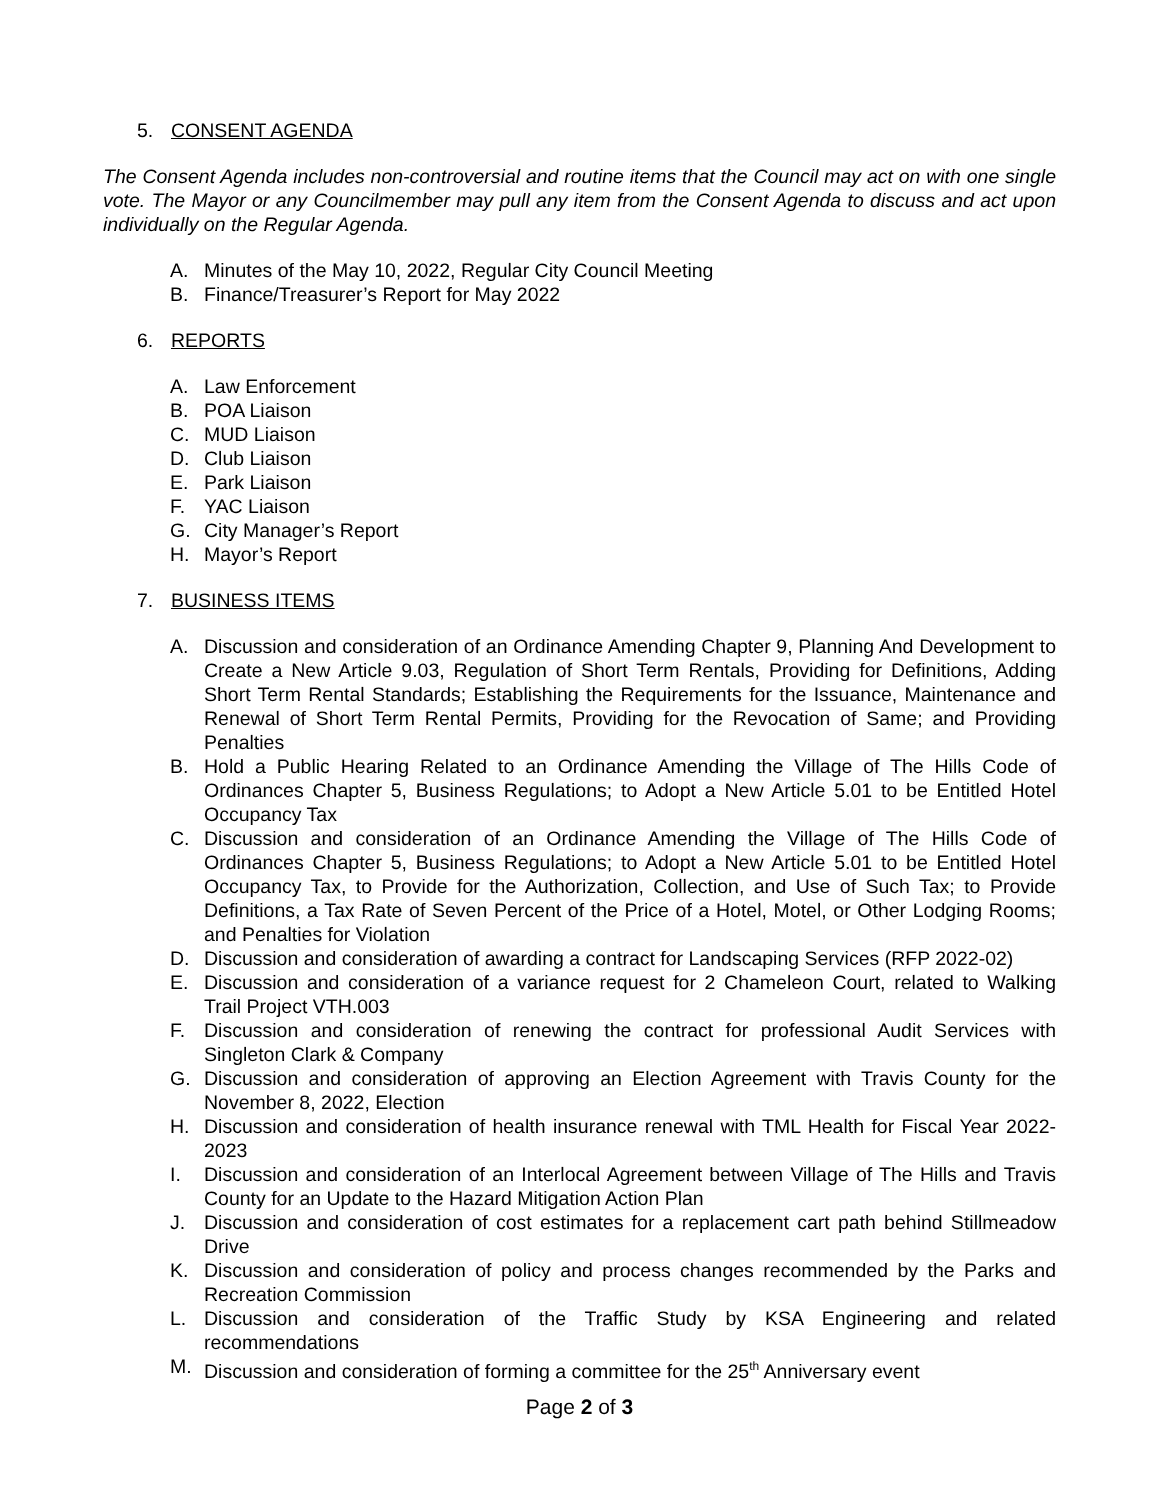5. CONSENT AGENDA
The Consent Agenda includes non-controversial and routine items that the Council may act on with one single vote. The Mayor or any Councilmember may pull any item from the Consent Agenda to discuss and act upon individually on the Regular Agenda.
A. Minutes of the May 10, 2022, Regular City Council Meeting
B. Finance/Treasurer’s Report for May 2022
6. REPORTS
A. Law Enforcement
B. POA Liaison
C. MUD Liaison
D. Club Liaison
E. Park Liaison
F. YAC Liaison
G. City Manager’s Report
H. Mayor’s Report
7. BUSINESS ITEMS
A. Discussion and consideration of an Ordinance Amending Chapter 9, Planning And Development to Create a New Article 9.03, Regulation of Short Term Rentals, Providing for Definitions, Adding Short Term Rental Standards; Establishing the Requirements for the Issuance, Maintenance and Renewal of Short Term Rental Permits, Providing for the Revocation of Same; and Providing Penalties
B. Hold a Public Hearing Related to an Ordinance Amending the Village of The Hills Code of Ordinances Chapter 5, Business Regulations; to Adopt a New Article 5.01 to be Entitled Hotel Occupancy Tax
C. Discussion and consideration of an Ordinance Amending the Village of The Hills Code of Ordinances Chapter 5, Business Regulations; to Adopt a New Article 5.01 to be Entitled Hotel Occupancy Tax, to Provide for the Authorization, Collection, and Use of Such Tax; to Provide Definitions, a Tax Rate of Seven Percent of the Price of a Hotel, Motel, or Other Lodging Rooms; and Penalties for Violation
D. Discussion and consideration of awarding a contract for Landscaping Services (RFP 2022-02)
E. Discussion and consideration of a variance request for 2 Chameleon Court, related to Walking Trail Project VTH.003
F. Discussion and consideration of renewing the contract for professional Audit Services with Singleton Clark & Company
G. Discussion and consideration of approving an Election Agreement with Travis County for the November 8, 2022, Election
H. Discussion and consideration of health insurance renewal with TML Health for Fiscal Year 2022-2023
I. Discussion and consideration of an Interlocal Agreement between Village of The Hills and Travis County for an Update to the Hazard Mitigation Action Plan
J. Discussion and consideration of cost estimates for a replacement cart path behind Stillmeadow Drive
K. Discussion and consideration of policy and process changes recommended by the Parks and Recreation Commission
L. Discussion and consideration of the Traffic Study by KSA Engineering and related recommendations
M. Discussion and consideration of forming a committee for the 25<sup>th</sup> Anniversary event
Page 2 of 3